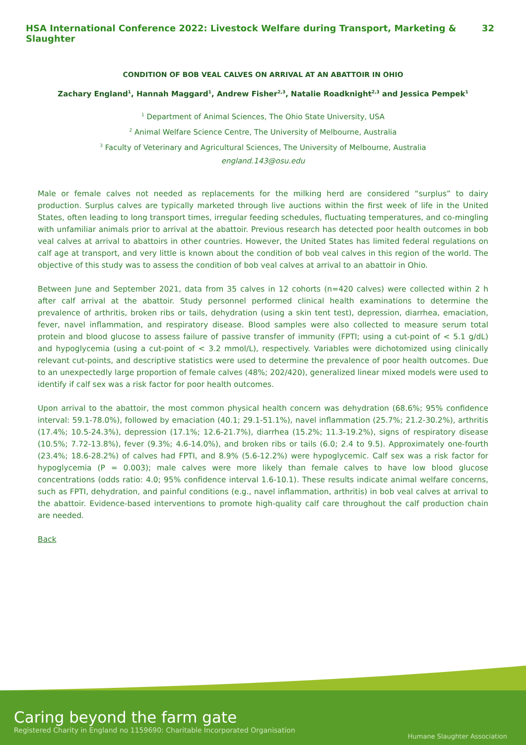HSA International Conference 2022: Livestock Welfare during Transport, Marketing & Slaughter 32
CONDITION OF BOB VEAL CALVES ON ARRIVAL AT AN ABATTOIR IN OHIO
Zachary England<sup>1</sup>, Hannah Maggard<sup>1</sup>, Andrew Fisher<sup>2,3</sup>, Natalie Roadknight<sup>2,3</sup> and Jessica Pempek<sup>1</sup>
<sup>1</sup> Department of Animal Sciences, The Ohio State University, USA
<sup>2</sup> Animal Welfare Science Centre, The University of Melbourne, Australia
<sup>3</sup> Faculty of Veterinary and Agricultural Sciences, The University of Melbourne, Australia
england.143@osu.edu
Male or female calves not needed as replacements for the milking herd are considered “surplus” to dairy production. Surplus calves are typically marketed through live auctions within the first week of life in the United States, often leading to long transport times, irregular feeding schedules, fluctuating temperatures, and co-mingling with unfamiliar animals prior to arrival at the abattoir. Previous research has detected poor health outcomes in bob veal calves at arrival to abattoirs in other countries. However, the United States has limited federal regulations on calf age at transport, and very little is known about the condition of bob veal calves in this region of the world. The objective of this study was to assess the condition of bob veal calves at arrival to an abattoir in Ohio.
Between June and September 2021, data from 35 calves in 12 cohorts (n=420 calves) were collected within 2 h after calf arrival at the abattoir. Study personnel performed clinical health examinations to determine the prevalence of arthritis, broken ribs or tails, dehydration (using a skin tent test), depression, diarrhea, emaciation, fever, navel inflammation, and respiratory disease. Blood samples were also collected to measure serum total protein and blood glucose to assess failure of passive transfer of immunity (FPTI; using a cut-point of < 5.1 g/dL) and hypoglycemia (using a cut-point of < 3.2 mmol/L), respectively. Variables were dichotomized using clinically relevant cut-points, and descriptive statistics were used to determine the prevalence of poor health outcomes. Due to an unexpectedly large proportion of female calves (48%; 202/420), generalized linear mixed models were used to identify if calf sex was a risk factor for poor health outcomes.
Upon arrival to the abattoir, the most common physical health concern was dehydration (68.6%; 95% confidence interval: 59.1-78.0%), followed by emaciation (40.1; 29.1-51.1%), navel inflammation (25.7%; 21.2-30.2%), arthritis (17.4%; 10.5-24.3%), depression (17.1%; 12.6-21.7%), diarrhea (15.2%; 11.3-19.2%), signs of respiratory disease (10.5%; 7.72-13.8%), fever (9.3%; 4.6-14.0%), and broken ribs or tails (6.0; 2.4 to 9.5). Approximately one-fourth (23.4%; 18.6-28.2%) of calves had FPTI, and 8.9% (5.6-12.2%) were hypoglycemic. Calf sex was a risk factor for hypoglycemia (P = 0.003); male calves were more likely than female calves to have low blood glucose concentrations (odds ratio: 4.0; 95% confidence interval 1.6-10.1). These results indicate animal welfare concerns, such as FPTI, dehydration, and painful conditions (e.g., navel inflammation, arthritis) in bob veal calves at arrival to the abattoir. Evidence-based interventions to promote high-quality calf care throughout the calf production chain are needed.
Back
Caring beyond the farm gate
Registered Charity in England no 1159690: Charitable Incorporated Organisation
Humane Slaughter Association